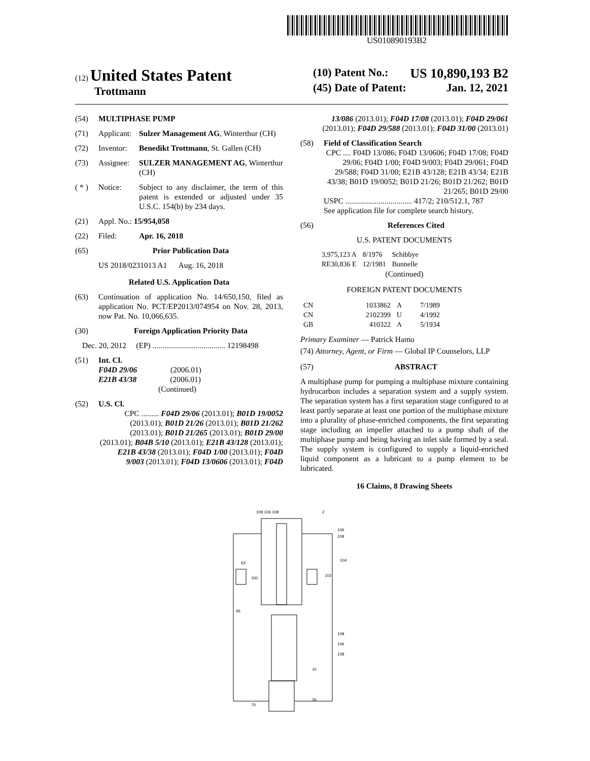US010890193B2
(12) United States Patent
Trottmann
(10) Patent No.: US 10,890,193 B2
(45) Date of Patent: Jan. 12, 2021
(54) MULTIPHASE PUMP
(71) Applicant: Sulzer Management AG, Winterthur (CH)
(72) Inventor: Benedikt Trottmann, St. Gallen (CH)
(73) Assignee: SULZER MANAGEMENT AG, Winterthur (CH)
( * ) Notice: Subject to any disclaimer, the term of this patent is extended or adjusted under 35 U.S.C. 154(b) by 234 days.
(21) Appl. No.: 15/954,058
(22) Filed: Apr. 16, 2018
(65) Prior Publication Data
US 2018/0231013 A1 Aug. 16, 2018
Related U.S. Application Data
(63) Continuation of application No. 14/650,150, filed as application No. PCT/EP2013/074954 on Nov. 28, 2013, now Pat. No. 10,066,635.
(30) Foreign Application Priority Data
Dec. 20, 2012 (EP) ..................................... 12198498
(51) Int. Cl.
F04D 29/06 (2006.01)
E21B 43/38 (2006.01)
(Continued)
(52) U.S. Cl.
CPC ......... F04D 29/06 (2013.01); B01D 19/0052 (2013.01); B01D 21/26 (2013.01); B01D 21/262 (2013.01); B01D 21/265 (2013.01); B01D 29/00 (2013.01); B04B 5/10 (2013.01); E21B 43/128 (2013.01); E21B 43/38 (2013.01); F04D 1/00 (2013.01); F04D 9/003 (2013.01); F04D 13/0606 (2013.01); F04D
13/086 (2013.01); F04D 17/08 (2013.01); F04D 29/061 (2013.01); F04D 29/588 (2013.01); F04D 31/00 (2013.01)
(58) Field of Classification Search
CPC .... F04D 13/086; F04D 13/0606; F04D 17/08; F04D 29/06; F04D 1/00; F04D 9/003; F04D 29/061; F04D 29/588; F04D 31/00; E21B 43/128; E21B 43/34; E21B 43/38; B01D 19/0052; B01D 21/26; B01D 21/262; B01D 21/265; B01D 29/00
USPC .................................. 417/2; 210/512.1, 787
See application file for complete search history.
(56) References Cited
U.S. PATENT DOCUMENTS
| 3,975,123 A | 8/1976 | Schibbye |
| RE30,836 E | 12/1981 | Bunnelle |
(Continued)
FOREIGN PATENT DOCUMENTS
| CN | 1033862 | A | 7/1989 |
| CN | 2102399 | U | 4/1992 |
| GB | 410322 | A | 5/1934 |
Primary Examiner — Patrick Hamo
(74) Attorney, Agent, or Firm — Global IP Counselors, LLP
(57) ABSTRACT
A multiphase pump for pumping a multiphase mixture containing hydrocarbon includes a separation system and a supply system. The separation system has a first separation stage configured to at least partly separate at least one portion of the multiphase mixture into a plurality of phase-enriched components, the first separating stage including an impeller attached to a pump shaft of the multiphase pump and being having an inlet side formed by a seal. The supply system is configured to supply a liquid-enriched liquid component as a lubricant to a pump element to be lubricated.
16 Claims, 8 Drawing Sheets
108 106 108
2
106
108
104
102
62
100
66
108
106
108
10
70
36